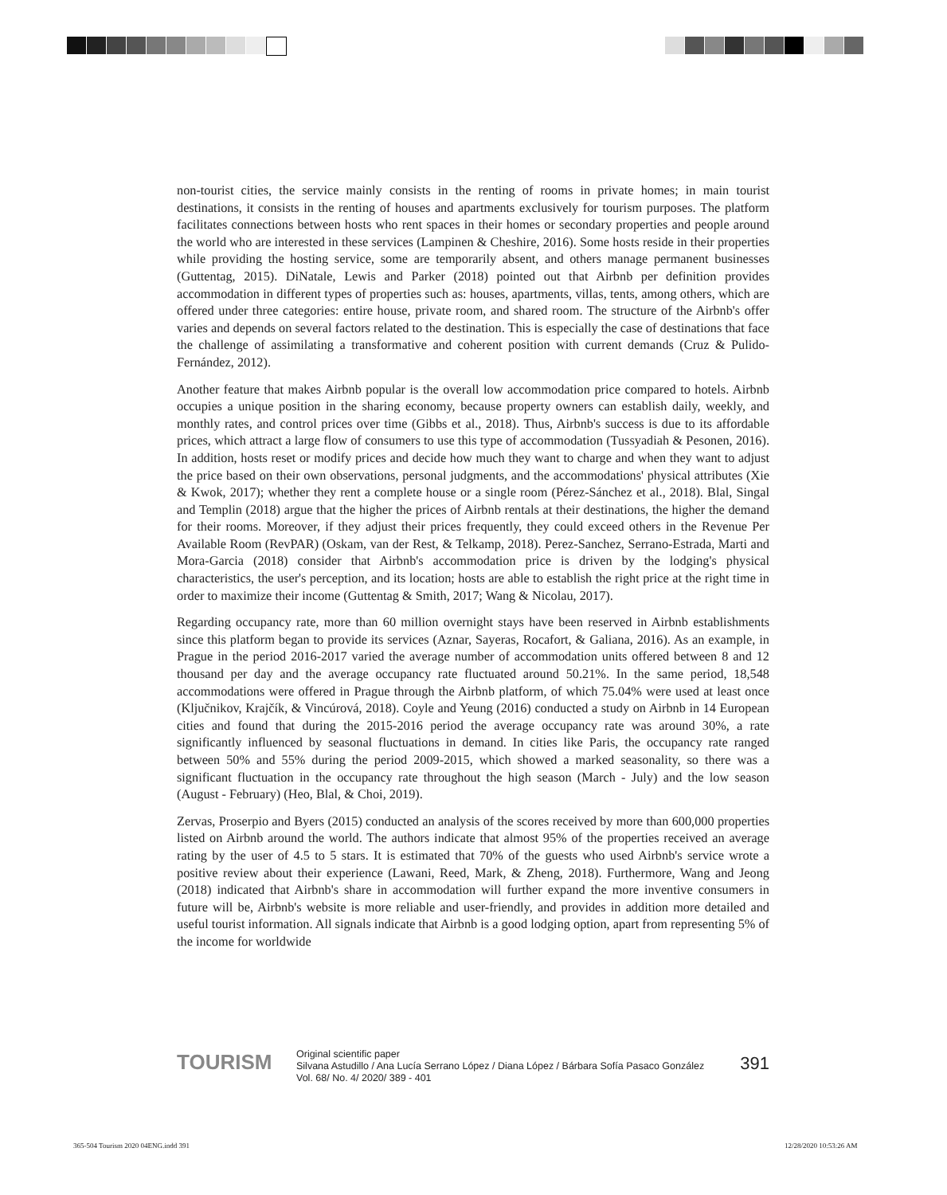non-tourist cities, the service mainly consists in the renting of rooms in private homes; in main tourist destinations, it consists in the renting of houses and apartments exclusively for tourism purposes. The platform facilitates connections between hosts who rent spaces in their homes or secondary properties and people around the world who are interested in these services (Lampinen & Cheshire, 2016). Some hosts reside in their properties while providing the hosting service, some are temporarily absent, and others manage permanent businesses (Guttentag, 2015). DiNatale, Lewis and Parker (2018) pointed out that Airbnb per definition provides accommodation in different types of properties such as: houses, apartments, villas, tents, among others, which are offered under three categories: entire house, private room, and shared room. The structure of the Airbnb's offer varies and depends on several factors related to the destination. This is especially the case of destinations that face the challenge of assimilating a transformative and coherent position with current demands (Cruz & Pulido-Fernández, 2012).
Another feature that makes Airbnb popular is the overall low accommodation price compared to hotels. Airbnb occupies a unique position in the sharing economy, because property owners can establish daily, weekly, and monthly rates, and control prices over time (Gibbs et al., 2018). Thus, Airbnb's success is due to its affordable prices, which attract a large flow of consumers to use this type of accommodation (Tussyadiah & Pesonen, 2016). In addition, hosts reset or modify prices and decide how much they want to charge and when they want to adjust the price based on their own observations, personal judgments, and the accommodations' physical attributes (Xie & Kwok, 2017); whether they rent a complete house or a single room (Pérez-Sánchez et al., 2018). Blal, Singal and Templin (2018) argue that the higher the prices of Airbnb rentals at their destinations, the higher the demand for their rooms. Moreover, if they adjust their prices frequently, they could exceed others in the Revenue Per Available Room (RevPAR) (Oskam, van der Rest, & Telkamp, 2018). Perez-Sanchez, Serrano-Estrada, Marti and Mora-Garcia (2018) consider that Airbnb's accommodation price is driven by the lodging's physical characteristics, the user's perception, and its location; hosts are able to establish the right price at the right time in order to maximize their income (Guttentag & Smith, 2017; Wang & Nicolau, 2017).
Regarding occupancy rate, more than 60 million overnight stays have been reserved in Airbnb establishments since this platform began to provide its services (Aznar, Sayeras, Rocafort, & Galiana, 2016). As an example, in Prague in the period 2016-2017 varied the average number of accommodation units offered between 8 and 12 thousand per day and the average occupancy rate fluctuated around 50.21%. In the same period, 18,548 accommodations were offered in Prague through the Airbnb platform, of which 75.04% were used at least once (Ključnikov, Krajčík, & Vincúrová, 2018). Coyle and Yeung (2016) conducted a study on Airbnb in 14 European cities and found that during the 2015-2016 period the average occupancy rate was around 30%, a rate significantly influenced by seasonal fluctuations in demand. In cities like Paris, the occupancy rate ranged between 50% and 55% during the period 2009-2015, which showed a marked seasonality, so there was a significant fluctuation in the occupancy rate throughout the high season (March - July) and the low season (August - February) (Heo, Blal, & Choi, 2019).
Zervas, Proserpio and Byers (2015) conducted an analysis of the scores received by more than 600,000 properties listed on Airbnb around the world. The authors indicate that almost 95% of the properties received an average rating by the user of 4.5 to 5 stars. It is estimated that 70% of the guests who used Airbnb's service wrote a positive review about their experience (Lawani, Reed, Mark, & Zheng, 2018). Furthermore, Wang and Jeong (2018) indicated that Airbnb's share in accommodation will further expand the more inventive consumers in future will be, Airbnb's website is more reliable and user-friendly, and provides in addition more detailed and useful tourist information. All signals indicate that Airbnb is a good lodging option, apart from representing 5% of the income for worldwide
TOURISM
Original scientific paper
Silvana Astudillo / Ana Lucía Serrano López / Diana López / Bárbara Sofía Pasaco González
Vol. 68/ No. 4/ 2020/ 389 - 401
391
365-504 Tourism 2020 04ENG.indd 391
12/28/2020 10:53:26 AM